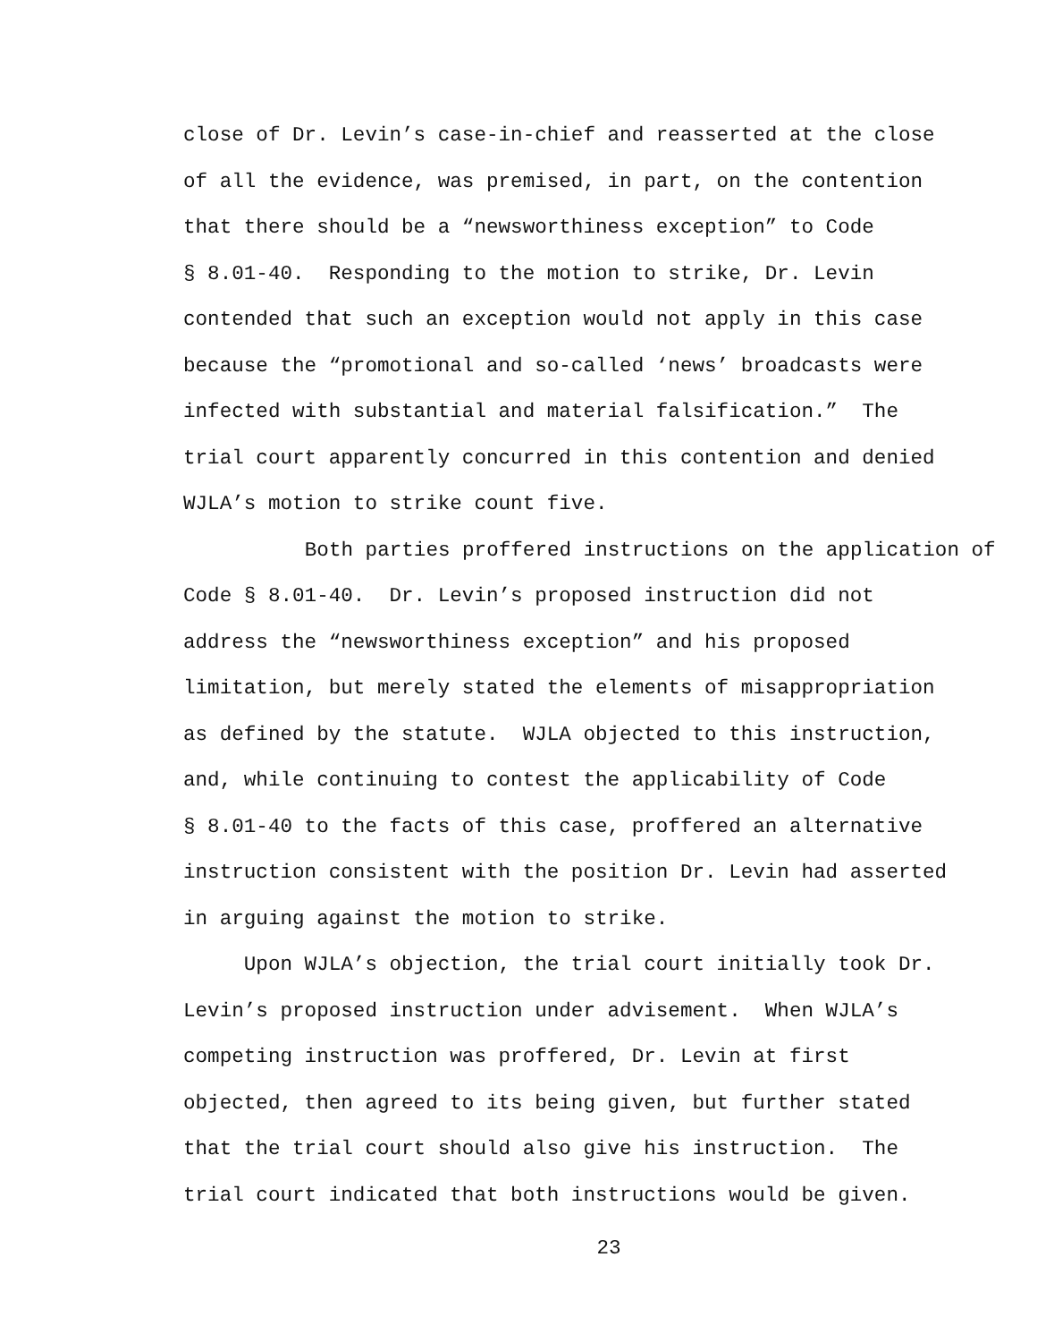close of Dr. Levin’s case-in-chief and reasserted at the close
of all the evidence, was premised, in part, on the contention
that there should be a “newsworthiness exception” to Code
§ 8.01-40. Responding to the motion to strike, Dr. Levin
contended that such an exception would not apply in this case
because the “promotional and so-called ‘news’ broadcasts were
infected with substantial and material falsification.” The
trial court apparently concurred in this contention and denied
WJLA’s motion to strike count five.
Both parties proffered instructions on the application of
Code § 8.01-40. Dr. Levin’s proposed instruction did not
address the “newsworthiness exception” and his proposed
limitation, but merely stated the elements of misappropriation
as defined by the statute. WJLA objected to this instruction,
and, while continuing to contest the applicability of Code
§ 8.01-40 to the facts of this case, proffered an alternative
instruction consistent with the position Dr. Levin had asserted
in arguing against the motion to strike.
Upon WJLA’s objection, the trial court initially took Dr.
Levin’s proposed instruction under advisement. When WJLA’s
competing instruction was proffered, Dr. Levin at first
objected, then agreed to its being given, but further stated
that the trial court should also give his instruction. The
trial court indicated that both instructions would be given.
23